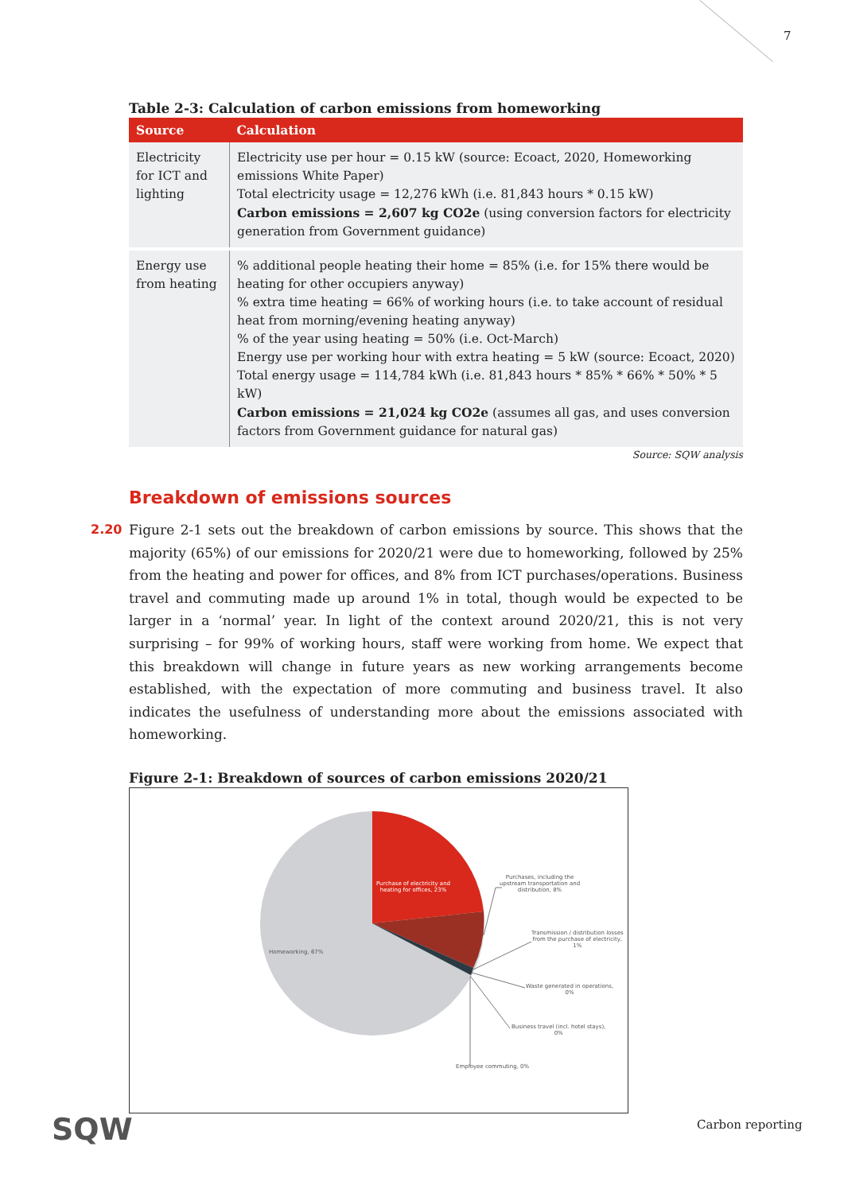7
Table 2-3: Calculation of carbon emissions from homeworking
| Source | Calculation |
| --- | --- |
| Electricity for ICT and lighting | Electricity use per hour = 0.15 kW (source: Ecoact, 2020, Homeworking emissions White Paper) Total electricity usage = 12,276 kWh (i.e. 81,843 hours * 0.15 kW) Carbon emissions = 2,607 kg CO2e (using conversion factors for electricity generation from Government guidance) |
| Energy use from heating | % additional people heating their home = 85% (i.e. for 15% there would be heating for other occupiers anyway) % extra time heating = 66% of working hours (i.e. to take account of residual heat from morning/evening heating anyway) % of the year using heating = 50% (i.e. Oct-March) Energy use per working hour with extra heating = 5 kW (source: Ecoact, 2020) Total energy usage = 114,784 kWh (i.e. 81,843 hours * 85% * 66% * 50% * 5 kW) Carbon emissions = 21,024 kg CO2e (assumes all gas, and uses conversion factors from Government guidance for natural gas) |
Source: SQW analysis
Breakdown of emissions sources
2.20
Figure 2-1 sets out the breakdown of carbon emissions by source. This shows that the majority (65%) of our emissions for 2020/21 were due to homeworking, followed by 25% from the heating and power for offices, and 8% from ICT purchases/operations. Business travel and commuting made up around 1% in total, though would be expected to be larger in a ‘normal’ year. In light of the context around 2020/21, this is not very surprising – for 99% of working hours, staff were working from home. We expect that this breakdown will change in future years as new working arrangements become established, with the expectation of more commuting and business travel. It also indicates the usefulness of understanding more about the emissions associated with homeworking.
Figure 2-1: Breakdown of sources of carbon emissions 2020/21
Purchase of electricity and
heating for offices, 23%
Purchases, including the
upstream transportation and
distribution, 8%
Transmission / distribution losses
from the purchase of electricity,
1%
Homeworking, 67%
Waste generated in operations,
0%
Business travel (incl. hotel stays),
0%
Employee commuting, 0%
SQW Carbon reporting